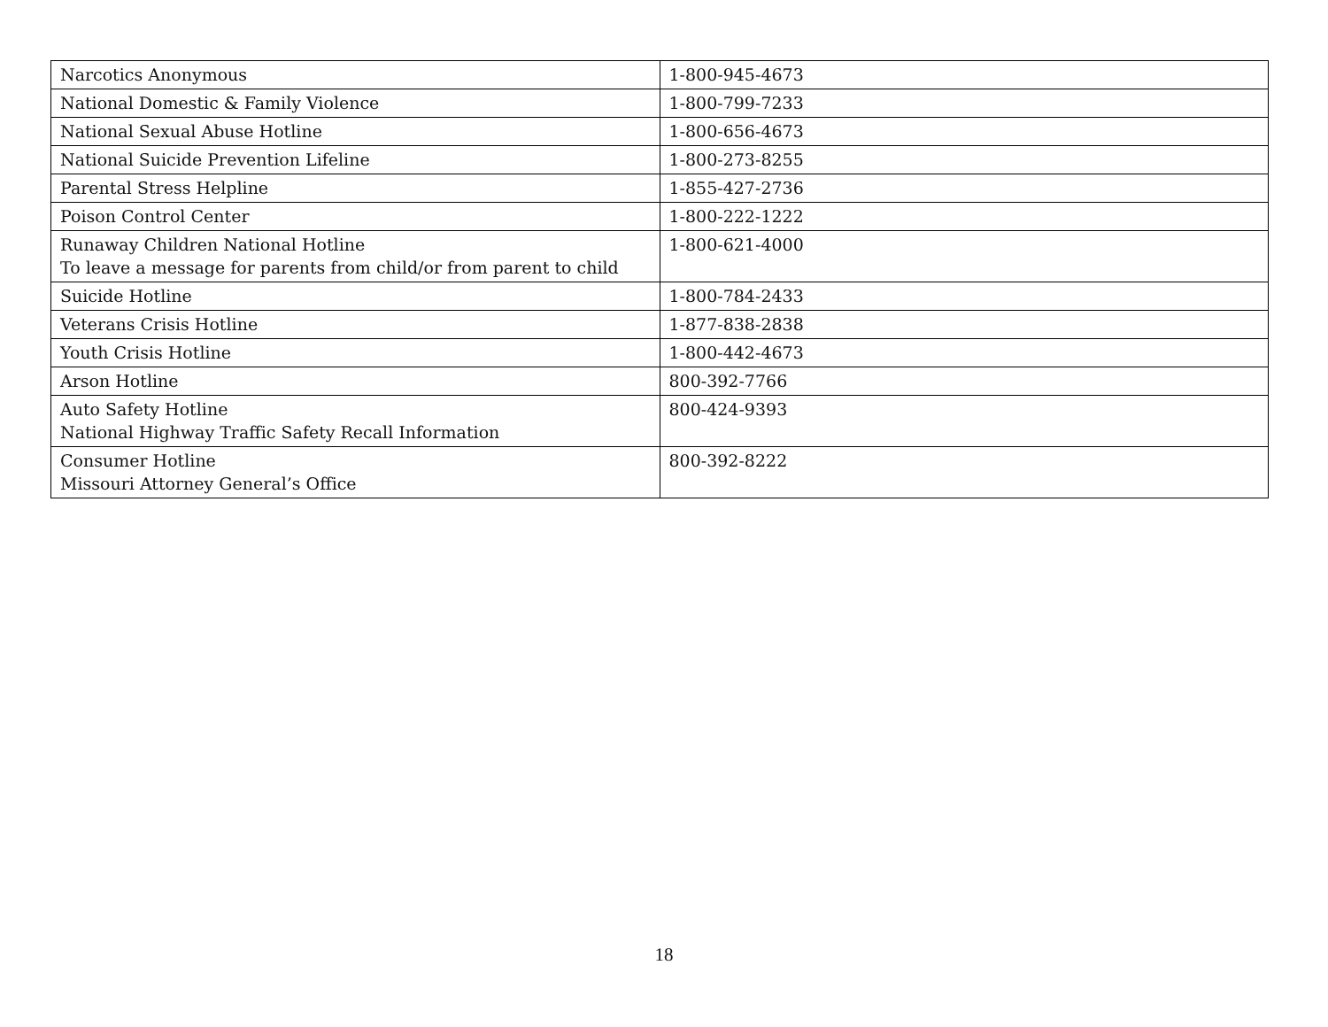| Narcotics Anonymous | 1-800-945-4673 |
| National Domestic & Family Violence | 1-800-799-7233 |
| National Sexual Abuse Hotline | 1-800-656-4673 |
| National Suicide Prevention Lifeline | 1-800-273-8255 |
| Parental Stress Helpline | 1-855-427-2736 |
| Poison Control Center | 1-800-222-1222 |
| Runaway Children National Hotline To leave a message for parents from child/or from parent to child | 1-800-621-4000 |
| Suicide Hotline | 1-800-784-2433 |
| Veterans Crisis Hotline | 1-877-838-2838 |
| Youth Crisis Hotline | 1-800-442-4673 |
| Arson Hotline | 800-392-7766 |
| Auto Safety Hotline National Highway Traffic Safety Recall Information | 800-424-9393 |
| Consumer Hotline Missouri Attorney General’s Office | 800-392-8222 |
18